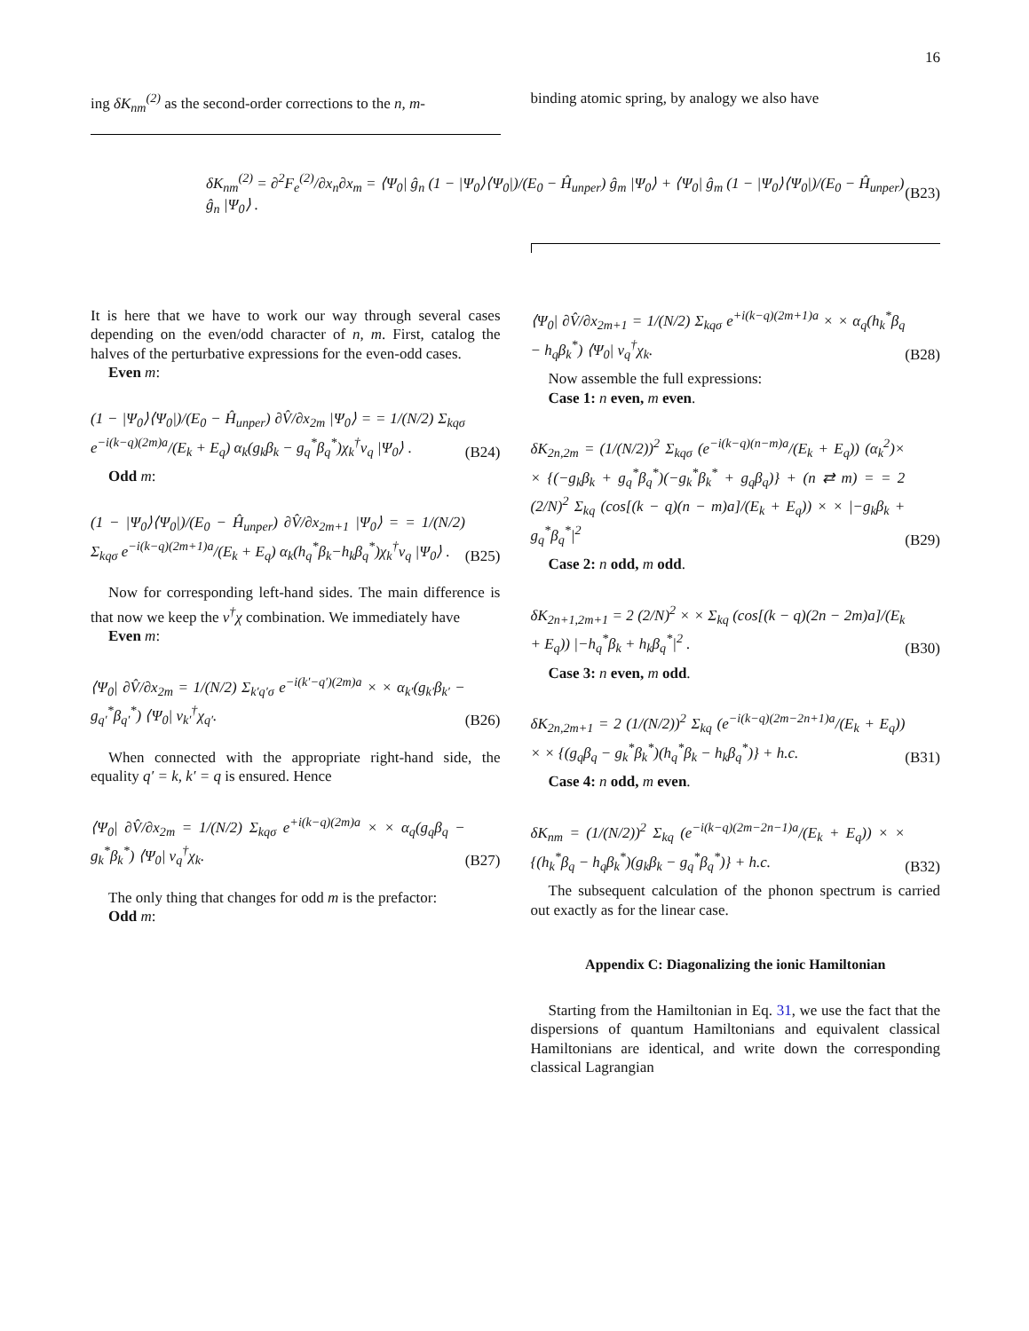16
ing δK<sub>nm</sub><sup>(2)</sup> as the second-order corrections to the n, m-
binding atomic spring, by analogy we also have
δK<sub>nm</sub><sup>(2)</sup> = ∂<sup>2</sup>F<sub>e</sub><sup>(2)</sup>/∂x<sub>n</sub>∂x<sub>m</sub> = ⟨Ψ<sub>0</sub>| ĝ<sub>n</sub> (1 − |Ψ<sub>0</sub>⟩⟨Ψ<sub>0</sub>|)/(E<sub>0</sub> − Ĥ<sub>unper</sub>) ĝ<sub>m</sub> |Ψ<sub>0</sub>⟩ + ⟨Ψ<sub>0</sub>| ĝ<sub>m</sub> (1 − |Ψ<sub>0</sub>⟩⟨Ψ<sub>0</sub>|)/(E<sub>0</sub> − Ĥ<sub>unper</sub>) ĝ<sub>n</sub> |Ψ<sub>0</sub>⟩ . (B23)
It is here that we have to work our way through several cases depending on the even/odd character of n, m. First, catalog the halves of the perturbative expressions for the even-odd cases.
Even m:
(1 − |Ψ<sub>0</sub>⟩⟨Ψ<sub>0</sub>|)/(E<sub>0</sub> − Ĥ<sub>unper</sub>) ∂V̂/∂x<sub>2m</sub> |Ψ<sub>0</sub>⟩ = = 1/(N/2) Σ<sub>kqσ</sub> e<sup>−i(k−q)(2m)a</sup>/(E<sub>k</sub> + E<sub>q</sub>) α<sub>k</sub>(g<sub>k</sub>β<sub>k</sub> − g<sub>q</sub><sup>*</sup>β<sub>q</sub><sup>*</sup>)χ<sub>k</sub><sup>†</sup>ν<sub>q</sub> |Ψ<sub>0</sub>⟩ . (B24)
Odd m:
(1 − |Ψ<sub>0</sub>⟩⟨Ψ<sub>0</sub>|)/(E<sub>0</sub> − Ĥ<sub>unper</sub>) ∂V̂/∂x<sub>2m+1</sub> |Ψ<sub>0</sub>⟩ = = 1/(N/2) Σ<sub>kqσ</sub> e<sup>−i(k−q)(2m+1)a</sup>/(E<sub>k</sub> + E<sub>q</sub>) α<sub>k</sub>(h<sub>q</sub><sup>*</sup>β<sub>k</sub>−h<sub>k</sub>β<sub>q</sub><sup>*</sup>)χ<sub>k</sub><sup>†</sup>ν<sub>q</sub> |Ψ<sub>0</sub>⟩ . (B25)
Now for corresponding left-hand sides. The main difference is that now we keep the ν<sup>†</sup>χ combination. We immediately have
Even m:
⟨Ψ<sub>0</sub>| ∂V̂/∂x<sub>2m</sub> = 1/(N/2) Σ<sub>k′q′σ</sub> e<sup>−i(k′−q′)(2m)a</sup> × × α<sub>k′</sub>(g<sub>k′</sub>β<sub>k′</sub> − g<sub>q′</sub><sup>*</sup>β<sub>q′</sub><sup>*</sup>) ⟨Ψ<sub>0</sub>| ν<sub>k′</sub><sup>†</sup>χ<sub>q′</sub>. (B26)
When connected with the appropriate right-hand side, the equality q′ = k, k′ = q is ensured. Hence
⟨Ψ<sub>0</sub>| ∂V̂/∂x<sub>2m</sub> = 1/(N/2) Σ<sub>kqσ</sub> e<sup>+i(k−q)(2m)a</sup> × × α<sub>q</sub>(g<sub>q</sub>β<sub>q</sub> − g<sub>k</sub><sup>*</sup>β<sub>k</sub><sup>*</sup>) ⟨Ψ<sub>0</sub>| ν<sub>q</sub><sup>†</sup>χ<sub>k</sub>. (B27)
The only thing that changes for odd m is the prefactor:
Odd m:
⟨Ψ<sub>0</sub>| ∂V̂/∂x<sub>2m+1</sub> = 1/(N/2) Σ<sub>kqσ</sub> e<sup>+i(k−q)(2m+1)a</sup> × × α<sub>q</sub>(h<sub>k</sub><sup>*</sup>β<sub>q</sub> − h<sub>q</sub>β<sub>k</sub><sup>*</sup>) ⟨Ψ<sub>0</sub>| ν<sub>q</sub><sup>†</sup>χ<sub>k</sub>. (B28)
Now assemble the full expressions:
Case 1: n even, m even.
δK<sub>2n,2m</sub> = (1/(N/2))<sup>2</sup> Σ<sub>kqσ</sub> (e<sup>−i(k−q)(n−m)a</sup>/(E<sub>k</sub> + E<sub>q</sub>)) (α<sub>k</sub><sup>2</sup>)× × {(−g<sub>k</sub>β<sub>k</sub> + g<sub>q</sub><sup>*</sup>β<sub>q</sub><sup>*</sup>)(−g<sub>k</sub><sup>*</sup>β<sub>k</sub><sup>*</sup> + g<sub>q</sub>β<sub>q</sub>)} + (n ⇄ m) = = 2 (2/N)<sup>2</sup> Σ<sub>kq</sub> (cos[(k − q)(n − m)a]/(E<sub>k</sub> + E<sub>q</sub>)) × × |−g<sub>k</sub>β<sub>k</sub> + g<sub>q</sub><sup>*</sup>β<sub>q</sub><sup>*</sup>|<sup>2</sup> (B29)
Case 2: n odd, m odd.
δK<sub>2n+1,2m+1</sub> = 2 (2/N)<sup>2</sup> × × Σ<sub>kq</sub> (cos[(k − q)(2n − 2m)a]/(E<sub>k</sub> + E<sub>q</sub>)) |−h<sub>q</sub><sup>*</sup>β<sub>k</sub> + h<sub>k</sub>β<sub>q</sub><sup>*</sup>|<sup>2</sup> . (B30)
Case 3: n even, m odd.
δK<sub>2n,2m+1</sub> = 2 (1/(N/2))<sup>2</sup> Σ<sub>kq</sub> (e<sup>−i(k−q)(2m−2n+1)a</sup>/(E<sub>k</sub> + E<sub>q</sub>)) × × {(g<sub>q</sub>β<sub>q</sub> − g<sub>k</sub><sup>*</sup>β<sub>k</sub><sup>*</sup>)(h<sub>q</sub><sup>*</sup>β<sub>k</sub> − h<sub>k</sub>β<sub>q</sub><sup>*</sup>)} + h.c. (B31)
Case 4: n odd, m even.
δK<sub>nm</sub> = (1/(N/2))<sup>2</sup> Σ<sub>kq</sub> (e<sup>−i(k−q)(2m−2n−1)a</sup>/(E<sub>k</sub> + E<sub>q</sub>)) × × {(h<sub>k</sub><sup>*</sup>β<sub>q</sub> − h<sub>q</sub>β<sub>k</sub><sup>*</sup>)(g<sub>k</sub>β<sub>k</sub> − g<sub>q</sub><sup>*</sup>β<sub>q</sub><sup>*</sup>)} + h.c. (B32)
The subsequent calculation of the phonon spectrum is carried out exactly as for the linear case.
Appendix C: Diagonalizing the ionic Hamiltonian
Starting from the Hamiltonian in Eq. 31, we use the fact that the dispersions of quantum Hamiltonians and equivalent classical Hamiltonians are identical, and write down the corresponding classical Lagrangian